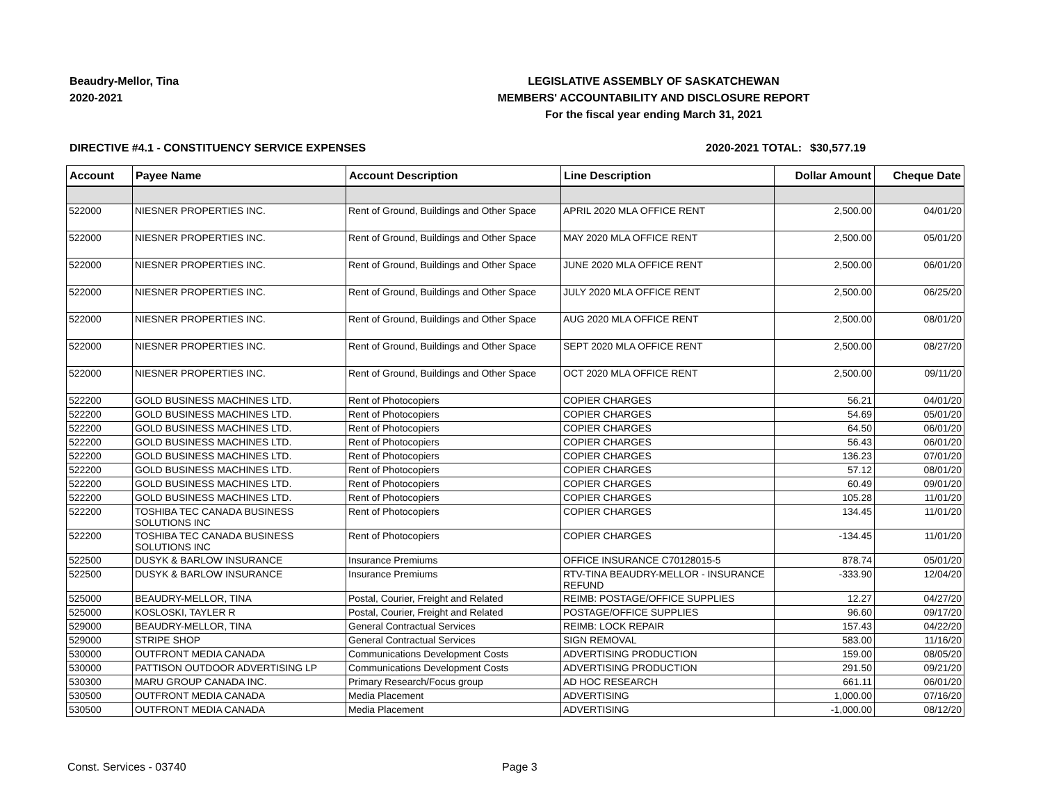Beaudry-Mellor, Tina
2020-2021
LEGISLATIVE ASSEMBLY OF SASKATCHEWAN
MEMBERS' ACCOUNTABILITY AND DISCLOSURE REPORT
For the fiscal year ending March 31, 2021
DIRECTIVE #4.1 - CONSTITUENCY SERVICE EXPENSES 2020-2021 TOTAL:
$30,577.19
| Account | Payee Name | Account Description | Line Description | Dollar Amount | Cheque Date |
| --- | --- | --- | --- | --- | --- |
| 522000 | NIESNER PROPERTIES INC. | Rent of Ground, Buildings and Other Space | APRIL 2020 MLA OFFICE RENT | 2,500.00 | 04/01/20 |
| 522000 | NIESNER PROPERTIES INC. | Rent of Ground, Buildings and Other Space | MAY 2020 MLA OFFICE RENT | 2,500.00 | 05/01/20 |
| 522000 | NIESNER PROPERTIES INC. | Rent of Ground, Buildings and Other Space | JUNE 2020 MLA OFFICE RENT | 2,500.00 | 06/01/20 |
| 522000 | NIESNER PROPERTIES INC. | Rent of Ground, Buildings and Other Space | JULY 2020 MLA OFFICE RENT | 2,500.00 | 06/25/20 |
| 522000 | NIESNER PROPERTIES INC. | Rent of Ground, Buildings and Other Space | AUG 2020 MLA OFFICE RENT | 2,500.00 | 08/01/20 |
| 522000 | NIESNER PROPERTIES INC. | Rent of Ground, Buildings and Other Space | SEPT 2020 MLA OFFICE RENT | 2,500.00 | 08/27/20 |
| 522000 | NIESNER PROPERTIES INC. | Rent of Ground, Buildings and Other Space | OCT 2020 MLA OFFICE RENT | 2,500.00 | 09/11/20 |
| 522200 | GOLD BUSINESS MACHINES LTD. | Rent of Photocopiers | COPIER CHARGES | 56.21 | 04/01/20 |
| 522200 | GOLD BUSINESS MACHINES LTD. | Rent of Photocopiers | COPIER CHARGES | 54.69 | 05/01/20 |
| 522200 | GOLD BUSINESS MACHINES LTD. | Rent of Photocopiers | COPIER CHARGES | 64.50 | 06/01/20 |
| 522200 | GOLD BUSINESS MACHINES LTD. | Rent of Photocopiers | COPIER CHARGES | 56.43 | 06/01/20 |
| 522200 | GOLD BUSINESS MACHINES LTD. | Rent of Photocopiers | COPIER CHARGES | 136.23 | 07/01/20 |
| 522200 | GOLD BUSINESS MACHINES LTD. | Rent of Photocopiers | COPIER CHARGES | 57.12 | 08/01/20 |
| 522200 | GOLD BUSINESS MACHINES LTD. | Rent of Photocopiers | COPIER CHARGES | 60.49 | 09/01/20 |
| 522200 | GOLD BUSINESS MACHINES LTD. | Rent of Photocopiers | COPIER CHARGES | 105.28 | 11/01/20 |
| 522200 | TOSHIBA TEC CANADA BUSINESS SOLUTIONS INC | Rent of Photocopiers | COPIER CHARGES | 134.45 | 11/01/20 |
| 522200 | TOSHIBA TEC CANADA BUSINESS SOLUTIONS INC | Rent of Photocopiers | COPIER CHARGES | -134.45 | 11/01/20 |
| 522500 | DUSYK & BARLOW INSURANCE | Insurance Premiums | OFFICE INSURANCE C70128015-5 | 878.74 | 05/01/20 |
| 522500 | DUSYK & BARLOW INSURANCE | Insurance Premiums | RTV-TINA BEAUDRY-MELLOR - INSURANCE REFUND | -333.90 | 12/04/20 |
| 525000 | BEAUDRY-MELLOR, TINA | Postal, Courier, Freight and Related | REIMB: POSTAGE/OFFICE SUPPLIES | 12.27 | 04/27/20 |
| 525000 | KOSLOSKI, TAYLER R | Postal, Courier, Freight and Related | POSTAGE/OFFICE SUPPLIES | 96.60 | 09/17/20 |
| 529000 | BEAUDRY-MELLOR, TINA | General Contractual Services | REIMB: LOCK REPAIR | 157.43 | 04/22/20 |
| 529000 | STRIPE SHOP | General Contractual Services | SIGN REMOVAL | 583.00 | 11/16/20 |
| 530000 | OUTFRONT MEDIA CANADA | Communications Development Costs | ADVERTISING PRODUCTION | 159.00 | 08/05/20 |
| 530000 | PATTISON OUTDOOR ADVERTISING LP | Communications Development Costs | ADVERTISING PRODUCTION | 291.50 | 09/21/20 |
| 530300 | MARU GROUP CANADA INC. | Primary Research/Focus group | AD HOC RESEARCH | 661.11 | 06/01/20 |
| 530500 | OUTFRONT MEDIA CANADA | Media Placement | ADVERTISING | 1,000.00 | 07/16/20 |
| 530500 | OUTFRONT MEDIA CANADA | Media Placement | ADVERTISING | -1,000.00 | 08/12/20 |
Const. Services - 03740 Page 3